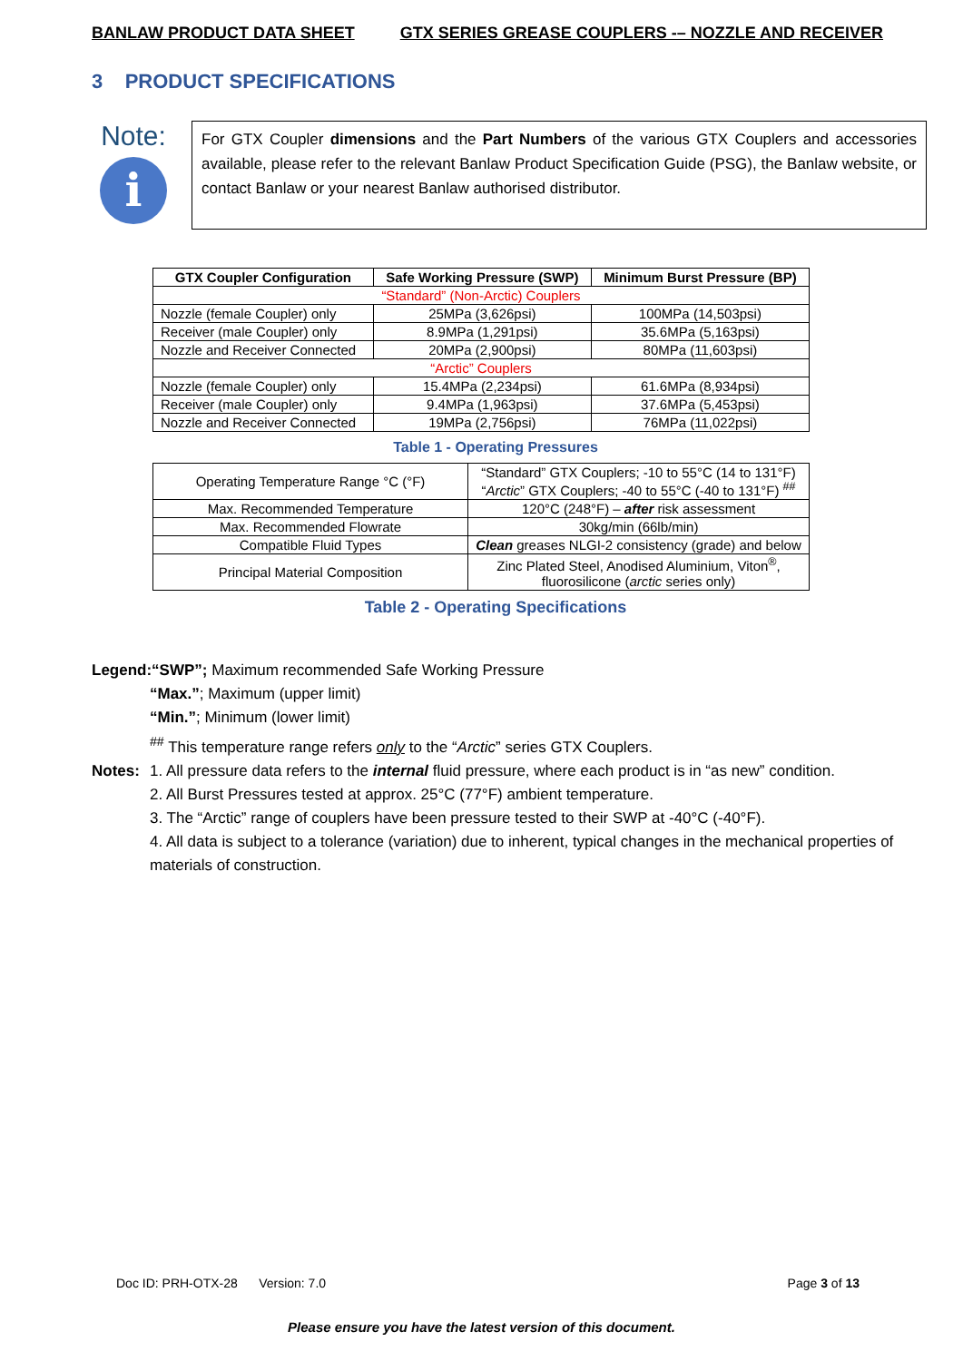BANLAW PRODUCT DATA SHEET GTX SERIES GREASE COUPLERS -– NOZZLE AND RECEIVER
3 PRODUCT SPECIFICATIONS
Note:
i
For GTX Coupler dimensions and the Part Numbers of the various GTX Couplers and accessories available, please refer to the relevant Banlaw Product Specification Guide (PSG), the Banlaw website, or contact Banlaw or your nearest Banlaw authorised distributor.
| GTX Coupler Configuration | Safe Working Pressure (SWP) | Minimum Burst Pressure (BP) |
| --- | --- | --- |
| “Standard” (Non-Arctic) Couplers | | |
| Nozzle (female Coupler) only | 25MPa (3,626psi) | 100MPa (14,503psi) |
| Receiver (male Coupler) only | 8.9MPa (1,291psi) | 35.6MPa (5,163psi) |
| Nozzle and Receiver Connected | 20MPa (2,900psi) | 80MPa (11,603psi) |
| “Arctic” Couplers | | |
| Nozzle (female Coupler) only | 15.4MPa (2,234psi) | 61.6MPa (8,934psi) |
| Receiver (male Coupler) only | 9.4MPa (1,963psi) | 37.6MPa (5,453psi) |
| Nozzle and Receiver Connected | 19MPa (2,756psi) | 76MPa (11,022psi) |
Table 1 - Operating Pressures
| Operating Temperature Range °C (°F) | “Standard” GTX Couplers; -10 to 55°C (14 to 131°F) “ Arctic ” GTX Couplers; -40 to 55°C (-40 to 131°F) <sup>##</sup> |
| Max. Recommended Temperature | 120°C (248°F) – after risk assessment |
| Max. Recommended Flowrate | 30kg/min (66lb/min) |
| Compatible Fluid Types | Clean greases NLGI-2 consistency (grade) and below |
| Principal Material Composition | Zinc Plated Steel, Anodised Aluminium, Viton<sup>®</sup>, fluorosilicone ( arctic series only) |
Table 2 - Operating Specifications
Legend:“SWP”; Maximum recommended Safe Working Pressure
“Max.”; Maximum (upper limit)
“Min.”; Minimum (lower limit)
<sup>##</sup> This temperature range refers only to the “Arctic” series GTX Couplers.
Notes: 1. All pressure data refers to the internal fluid pressure, where each product is in “as new” condition.
2. All Burst Pressures tested at approx. 25°C (77°F) ambient temperature.
3. The “Arctic” range of couplers have been pressure tested to their SWP at -40°C (-40°F).
4. All data is subject to a tolerance (variation) due to inherent, typical changes in the mechanical properties of materials of construction.
Doc ID: PRH-OTX-28 Version: 7.0 Page 3 of 13
Please ensure you have the latest version of this document.